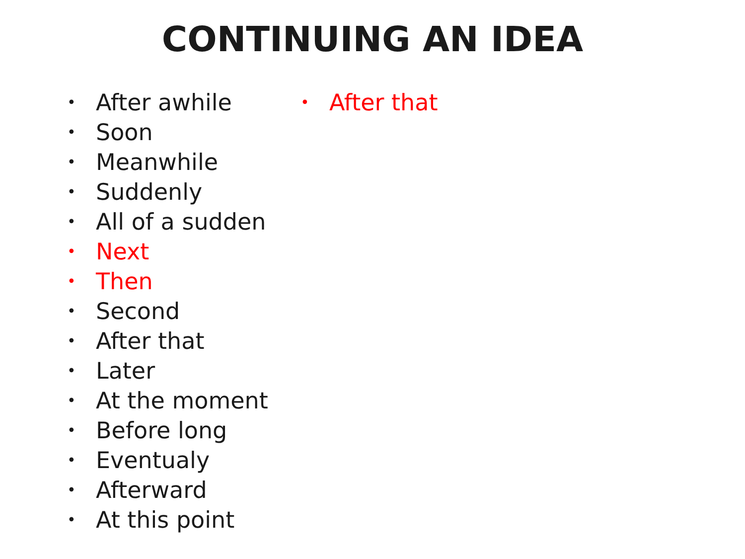CONTINUING AN IDEA
• After awhile
• Soon
• Meanwhile
• Suddenly
• All of a sudden
• Next
• Then
• Second
• After that
• Later
• At the moment
• Before long
• Eventualy
• Afterward
• At this point
• After that